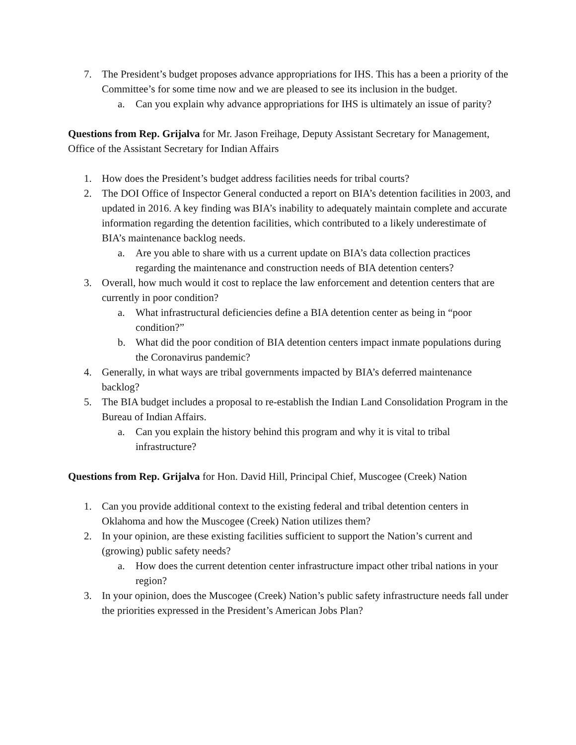7. The President’s budget proposes advance appropriations for IHS. This has a been a priority of the Committee’s for some time now and we are pleased to see its inclusion in the budget.
a. Can you explain why advance appropriations for IHS is ultimately an issue of parity?
Questions from Rep. Grijalva for Mr. Jason Freihage, Deputy Assistant Secretary for Management, Office of the Assistant Secretary for Indian Affairs
1. How does the President’s budget address facilities needs for tribal courts?
2. The DOI Office of Inspector General conducted a report on BIA’s detention facilities in 2003, and updated in 2016. A key finding was BIA’s inability to adequately maintain complete and accurate information regarding the detention facilities, which contributed to a likely underestimate of BIA’s maintenance backlog needs.
a. Are you able to share with us a current update on BIA’s data collection practices regarding the maintenance and construction needs of BIA detention centers?
3. Overall, how much would it cost to replace the law enforcement and detention centers that are currently in poor condition?
a. What infrastructural deficiencies define a BIA detention center as being in “poor condition?”
b. What did the poor condition of BIA detention centers impact inmate populations during the Coronavirus pandemic?
4. Generally, in what ways are tribal governments impacted by BIA’s deferred maintenance backlog?
5. The BIA budget includes a proposal to re-establish the Indian Land Consolidation Program in the Bureau of Indian Affairs.
a. Can you explain the history behind this program and why it is vital to tribal infrastructure?
Questions from Rep. Grijalva for Hon. David Hill, Principal Chief, Muscogee (Creek) Nation
1. Can you provide additional context to the existing federal and tribal detention centers in Oklahoma and how the Muscogee (Creek) Nation utilizes them?
2. In your opinion, are these existing facilities sufficient to support the Nation’s current and (growing) public safety needs?
a. How does the current detention center infrastructure impact other tribal nations in your region?
3. In your opinion, does the Muscogee (Creek) Nation’s public safety infrastructure needs fall under the priorities expressed in the President’s American Jobs Plan?